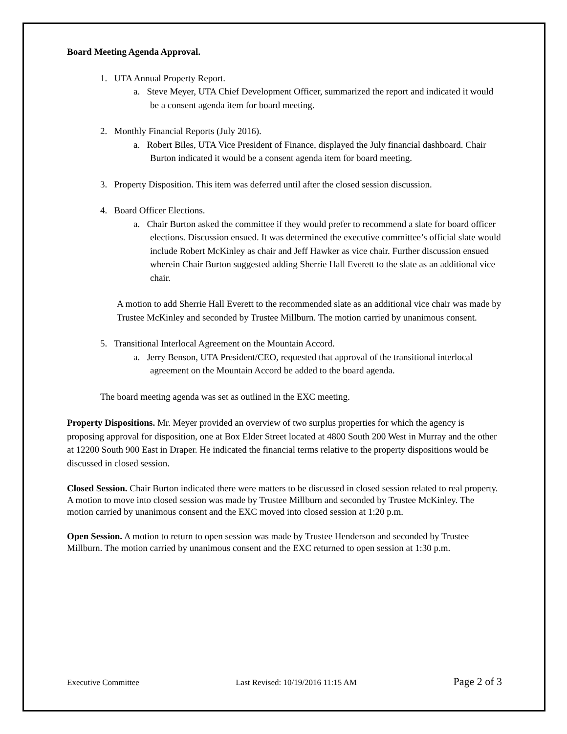Board Meeting Agenda Approval.
1. UTA Annual Property Report.
a. Steve Meyer, UTA Chief Development Officer, summarized the report and indicated it would be a consent agenda item for board meeting.
2. Monthly Financial Reports (July 2016).
a. Robert Biles, UTA Vice President of Finance, displayed the July financial dashboard. Chair Burton indicated it would be a consent agenda item for board meeting.
3. Property Disposition. This item was deferred until after the closed session discussion.
4. Board Officer Elections.
a. Chair Burton asked the committee if they would prefer to recommend a slate for board officer elections. Discussion ensued. It was determined the executive committee’s official slate would include Robert McKinley as chair and Jeff Hawker as vice chair. Further discussion ensued wherein Chair Burton suggested adding Sherrie Hall Everett to the slate as an additional vice chair.
A motion to add Sherrie Hall Everett to the recommended slate as an additional vice chair was made by Trustee McKinley and seconded by Trustee Millburn. The motion carried by unanimous consent.
5. Transitional Interlocal Agreement on the Mountain Accord.
a. Jerry Benson, UTA President/CEO, requested that approval of the transitional interlocal agreement on the Mountain Accord be added to the board agenda.
The board meeting agenda was set as outlined in the EXC meeting.
Property Dispositions. Mr. Meyer provided an overview of two surplus properties for which the agency is proposing approval for disposition, one at Box Elder Street located at 4800 South 200 West in Murray and the other at 12200 South 900 East in Draper. He indicated the financial terms relative to the property dispositions would be discussed in closed session.
Closed Session. Chair Burton indicated there were matters to be discussed in closed session related to real property. A motion to move into closed session was made by Trustee Millburn and seconded by Trustee McKinley. The motion carried by unanimous consent and the EXC moved into closed session at 1:20 p.m.
Open Session. A motion to return to open session was made by Trustee Henderson and seconded by Trustee Millburn. The motion carried by unanimous consent and the EXC returned to open session at 1:30 p.m.
Executive Committee Last Revised: 10/19/2016 11:15 AM Page 2 of 3